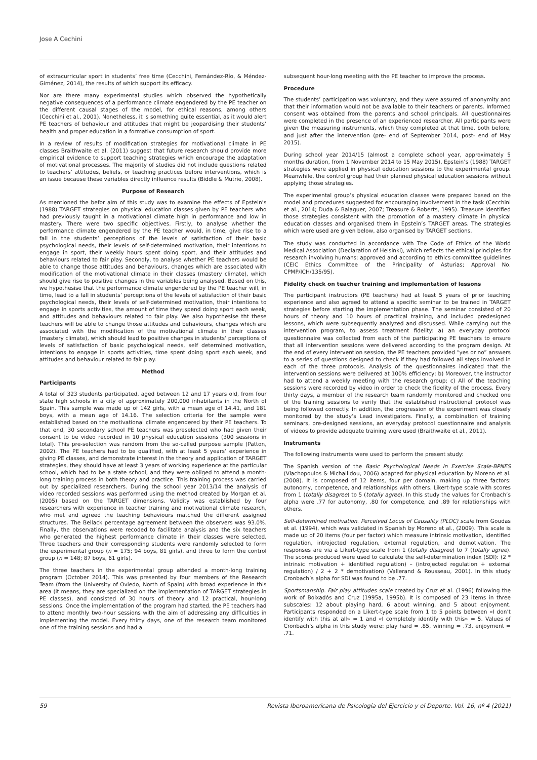Jose A Cechini
of extracurricular sport in students’ free time (Cecchini, Fernández-Río, & Méndez-Giménez, 2014), the results of which support its efficacy.
Nor are there many experimental studies which observed the hypothetically negative consequences of a performance climate engendered by the PE teacher on the different causal stages of the model, for ethical reasons, among others (Cecchini et al., 2001). Nonetheless, it is something quite essential, as it would alert PE teachers of behaviour and attitudes that might be jeopardising their students’ health and proper education in a formative consumption of sport.
In a review of results of modification strategies for motivational climate in PE classes Braithwaite et al. (2011) suggest that future research should provide more empirical evidence to support teaching strategies which encourage the adaptation of motivational processes. The majority of studies did not include questions related to teachers’ attitudes, beliefs, or teaching practices before interventions, which is an issue because these variables directly influence results (Biddle & Mutrie, 2008).
Purpose of Research
As mentioned the befor aim of this study was to examine the effects of Epstein’s (1988) TARGET strategies on physical education classes given by PE teachers who had previously taught in a motivational climate high in performance and low in mastery. There were two specific objectives. Firstly, to analyse whether the performance climate engendered by the PE teacher would, in time, give rise to a fall in the students’ perceptions of the levels of satisfaction of their basic psychological needs, their levels of self-determined motivation, their intentions to engage in sport, their weekly hours spent doing sport, and their attitudes and behaviours related to fair play. Secondly, to analyse whether PE teachers would be able to change those attitudes and behaviours, changes which are associated with modification of the motivational climate in their classes (mastery climate), which should give rise to positive changes in the variables being analysed. Based on this, we hypothesise that the performance climate engendered by the PE teacher will, in time, lead to a fall in students’ perceptions of the levels of satisfaction of their basic psychological needs, their levels of self-determined motivation, their intentions to engage in sports activities, the amount of time they spend doing sport each week, and attitudes and behaviours related to fair play. We also hypothesise tht these teachers will be able to change those attitudes and behaviours, changes which are associated with the modification of the motivational climate in their classes (mastery climate), which should lead to positive changes in students’ perceptions of levels of satisfaction of basic psychological needs, self determined motivation, intentions to engage in sports activities, time spent doing sport each week, and attitudes and behaviour related to fair play.
Method
Participants
A total of 323 students participated, aged between 12 and 17 years old, from four state high schools in a city of approximately 200,000 inhabitants in the North of Spain. This sample was made up of 142 girls, with a mean age of 14.41, and 181 boys, with a mean age of 14.16. The selection criteria for the sample were established based on the motivational climate engendered by their PE teachers. To that end, 30 secondary school PE teachers was preselected who had given their consent to be video recorded in 10 physical education sessions (300 sessions in total). This pre-selection was random from the so-called purpose sample (Patton, 2002). The PE teachers had to be qualified, with at least 5 years’ experience in giving PE classes, and demonstrate interest in the theory and application of TARGET strategies, they should have at least 3 years of working experience at the particular school, which had to be a state school, and they were obliged to attend a month-long training process in both theory and practice. This training process was carried out by specialized researchers. During the school year 2013/14 the analysis of video recorded sessions was performed using the method created by Morgan et al. (2005) based on the TARGET dimensions. Validity was established by four researchers with experience in teacher training and motivational climate research, who met and agreed the teaching behaviours matched the different assigned structures. The Bellack percentage agreement between the observers was 93.0%. Finally, the observations were recoded to facilitate analysis and the six teachers who generated the highest performance climate in their classes were selected. Three teachers and their corresponding students were randomly selected to form the experimental group (n = 175; 94 boys, 81 girls), and three to form the control group (n = 148; 87 boys, 61 girls).
The three teachers in the experimental group attended a month-long training program (October 2014). This was presented by four members of the Research Team (from the University of Oviedo, North of Spain) with broad experience in this area (it means, they are specialized on the implementation of TARGET strategies in PE classes), and consisted of 30 hours of theory and 12 practical, hour-long sessions. Once the implementation of the program had started, the PE teachers had to attend monthly two-hour sessions with the aim of addressing any difficulties in implementing the model. Every thirty days, one of the research team monitored one of the training sessions and had a
subsequent hour-long meeting with the PE teacher to improve the process.
Procedure
The students’ participation was voluntary, and they were assured of anonymity and that their information would not be available to their teachers or parents. Informed consent was obtained from the parents and school principals. All questionnaires were completed in the presence of an experienced researcher. All participants were given the measuring instruments, which they completed at that time, both before, and just after the intervention (pre- end of September 2014, post- end of May 2015).
During school year 2014/15 (almost a complete school year, approximately 5 months duration, from 1 November 2014 to 15 May 2015), Epstein’s (1988) TARGET strategies were applied in physical education sessions to the experimental group. Meanwhile, the control group had their planned physical education sessions without applying those strategies.
The experimental group’s physical education classes were prepared based on the model and procedures suggested for encouraging involvement in the task (Cecchini et al., 2014; Duda & Balaguer, 2007; Treasure & Roberts, 1995). Treasure identified those strategies consistent with the promotion of a mastery climate in physical education classes and organised them in Epstein’s TARGET areas. The strategies which were used are given below, also organised by TARGET sections.
The study was conducted in accordance with The Code of Ethics of the World Medical Association (Declaration of Helsinki), which reflects the ethical principles for research involving humans; approved and according to ethics committee guidelines (CEIC Ethics Committee of the Principality of Asturias; Approval No. CPMP/ICH/135/95).
Fidelity check on teacher training and implementation of lessons
The participant instructors (PE teachers) had at least 5 years of prior teaching experience and also agreed to attend a specific seminar to be trained in TARGET strategies before starting the implementation phase. The seminar consisted of 20 hours of theory and 10 hours of practical training, and included predesigned lessons, which were subsequently analyzed and discussed. While carrying out the intervention program, to assess treatment fidelity: a) an everyday protocol questionnaire was collected from each of the participating PE teachers to ensure that all intervention sessions were delivered according to the program design. At the end of every intervention session, the PE teachers provided “yes or no” answers to a series of questions designed to check if they had followed all steps involved in each of the three protocols. Analysis of the questionnaires indicated that the intervention sessions were delivered at 100% efficiency; b) Moreover, the instructor had to attend a weekly meeting with the research group; c) All of the teaching sessions were recorded by video in order to check the fidelity of the process. Every thirty days, a member of the research team randomly monitored and checked one of the training sessions to verify that the established instructional protocol was being followed correctly. In addition, the progression of the experiment was closely monitored by the study’s Lead investigators. Finally, a combination of training seminars, pre-designed sessions, an everyday protocol questionnaire and analysis of videos to provide adequate training were used (Braithwaite et al., 2011).
Instruments
The following instruments were used to perform the present study:
The Spanish version of the Basic Psychological Needs in Exercise Scale-BPNES (Vlachopoulos & Michailidou, 2006) adapted for physical education by Moreno et al. (2008). It is composed of 12 items, four per domain, making up three factors: autonomy, competence, and relationships with others. Likert-type scale with scores from 1 (totally disagree) to 5 (totally agree). In this study the values for Cronbach’s alpha were .77 for autonomy, .80 for competence, and .89 for relationships with others.
Self-determined motivation. Perceived Locus of Causality (PLOC) scale from Goudas et al. (1994), which was validated in Spanish by Moreno et al., (2009). This scale is made up of 20 items (four per factor) which measure intrinsic motivation, identified regulation, introjected regulation, external regulation, and demotivation. The responses are via a Likert-type scale from 1 (totally disagree) to 7 (totally agree). The scores produced were used to calculate the self-determination index (SDI): (2 * intrinsic motivation + identified regulation) – (introjected regulation + external regulation) / 2 + 2 * demotivation) (Vallerand & Rousseau, 2001). In this study Cronbach’s alpha for SDI was found to be .77.
Sportsmanship. Fair play attitudes scale created by Cruz et al. (1996) following the work of Boixadós and Cruz (1995a, 1995b). It is composed of 23 items in three subscales: 12 about playing hard, 6 about winning, and 5 about enjoyment. Participants responded on a Likert-type scale from 1 to 5 points between «I don’t identify with this at all» = 1 and «I completely identify with this» = 5. Values of Cronbach’s alpha in this study were: play hard = .85, winning = .73, enjoyment = .71.
59 Revista Iberoamericana de Psicología del Ejercicio y el Deporte. Vol. 16, nº 4 (2021)